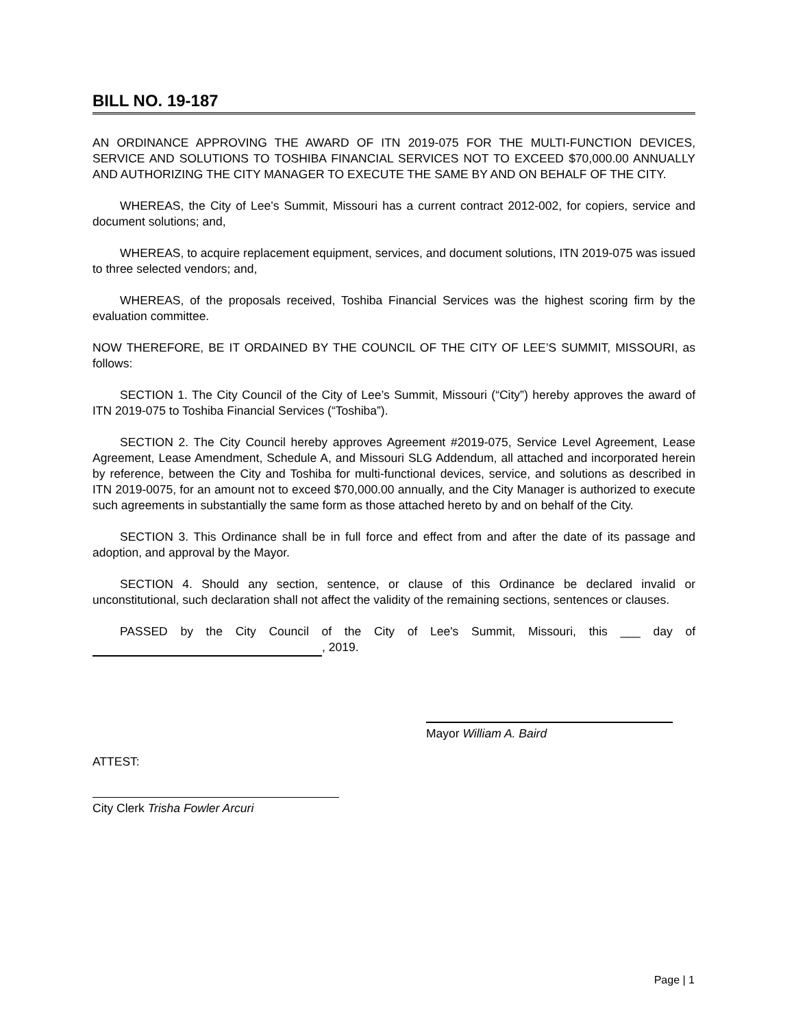BILL NO. 19-187
AN ORDINANCE APPROVING THE AWARD OF ITN 2019-075 FOR THE MULTI-FUNCTION DEVICES, SERVICE AND SOLUTIONS TO TOSHIBA FINANCIAL SERVICES NOT TO EXCEED $70,000.00 ANNUALLY AND AUTHORIZING THE CITY MANAGER TO EXECUTE THE SAME BY AND ON BEHALF OF THE CITY.
WHEREAS, the City of Lee’s Summit, Missouri has a current contract 2012-002, for copiers, service and document solutions; and,
WHEREAS, to acquire replacement equipment, services, and document solutions, ITN 2019-075 was issued to three selected vendors; and,
WHEREAS, of the proposals received, Toshiba Financial Services was the highest scoring firm by the evaluation committee.
NOW THEREFORE, BE IT ORDAINED BY THE COUNCIL OF THE CITY OF LEE’S SUMMIT, MISSOURI, as follows:
SECTION 1. The City Council of the City of Lee’s Summit, Missouri (“City”) hereby approves the award of ITN 2019-075 to Toshiba Financial Services (“Toshiba”).
SECTION 2. The City Council hereby approves Agreement #2019-075, Service Level Agreement, Lease Agreement, Lease Amendment, Schedule A, and Missouri SLG Addendum, all attached and incorporated herein by reference, between the City and Toshiba for multi-functional devices, service, and solutions as described in ITN 2019-0075, for an amount not to exceed $70,000.00 annually, and the City Manager is authorized to execute such agreements in substantially the same form as those attached hereto by and on behalf of the City.
SECTION 3. This Ordinance shall be in full force and effect from and after the date of its passage and adoption, and approval by the Mayor.
SECTION 4. Should any section, sentence, or clause of this Ordinance be declared invalid or unconstitutional, such declaration shall not affect the validity of the remaining sections, sentences or clauses.
PASSED by the City Council of the City of Lee's Summit, Missouri, this ___ day of , 2019.
Mayor William A. Baird
ATTEST:
City Clerk Trisha Fowler Arcuri
Page | 1